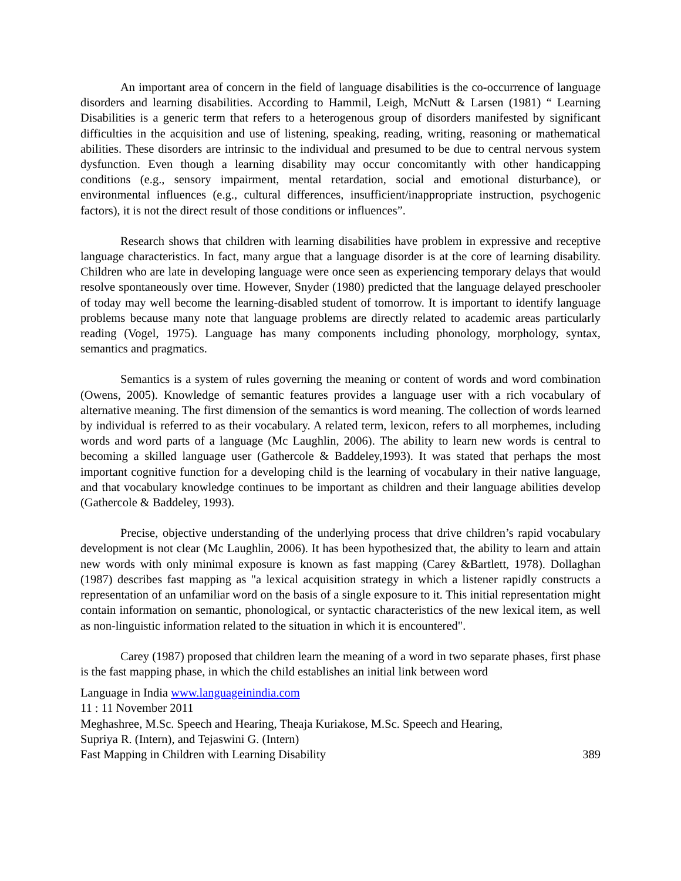An important area of concern in the field of language disabilities is the co-occurrence of language disorders and learning disabilities. According to Hammil, Leigh, McNutt & Larsen (1981) “ Learning Disabilities is a generic term that refers to a heterogenous group of disorders manifested by significant difficulties in the acquisition and use of listening, speaking, reading, writing, reasoning or mathematical abilities. These disorders are intrinsic to the individual and presumed to be due to central nervous system dysfunction. Even though a learning disability may occur concomitantly with other handicapping conditions (e.g., sensory impairment, mental retardation, social and emotional disturbance), or environmental influences (e.g., cultural differences, insufficient/inappropriate instruction, psychogenic factors), it is not the direct result of those conditions or influences”.
Research shows that children with learning disabilities have problem in expressive and receptive language characteristics. In fact, many argue that a language disorder is at the core of learning disability. Children who are late in developing language were once seen as experiencing temporary delays that would resolve spontaneously over time. However, Snyder (1980) predicted that the language delayed preschooler of today may well become the learning-disabled student of tomorrow. It is important to identify language problems because many note that language problems are directly related to academic areas particularly reading (Vogel, 1975). Language has many components including phonology, morphology, syntax, semantics and pragmatics.
Semantics is a system of rules governing the meaning or content of words and word combination (Owens, 2005). Knowledge of semantic features provides a language user with a rich vocabulary of alternative meaning. The first dimension of the semantics is word meaning. The collection of words learned by individual is referred to as their vocabulary. A related term, lexicon, refers to all morphemes, including words and word parts of a language (Mc Laughlin, 2006). The ability to learn new words is central to becoming a skilled language user (Gathercole & Baddeley,1993). It was stated that perhaps the most important cognitive function for a developing child is the learning of vocabulary in their native language, and that vocabulary knowledge continues to be important as children and their language abilities develop (Gathercole & Baddeley, 1993).
Precise, objective understanding of the underlying process that drive children’s rapid vocabulary development is not clear (Mc Laughlin, 2006). It has been hypothesized that, the ability to learn and attain new words with only minimal exposure is known as fast mapping (Carey &Bartlett, 1978). Dollaghan (1987) describes fast mapping as "a lexical acquisition strategy in which a listener rapidly constructs a representation of an unfamiliar word on the basis of a single exposure to it. This initial representation might contain information on semantic, phonological, or syntactic characteristics of the new lexical item, as well as non-linguistic information related to the situation in which it is encountered".
Carey (1987) proposed that children learn the meaning of a word in two separate phases, first phase is the fast mapping phase, in which the child establishes an initial link between word
Language in India www.languageinindia.com
11 : 11 November 2011
Meghashree, M.Sc. Speech and Hearing, Theaja Kuriakose, M.Sc. Speech and Hearing,
Supriya R. (Intern), and Tejaswini G. (Intern)
Fast Mapping in Children with Learning Disability 389